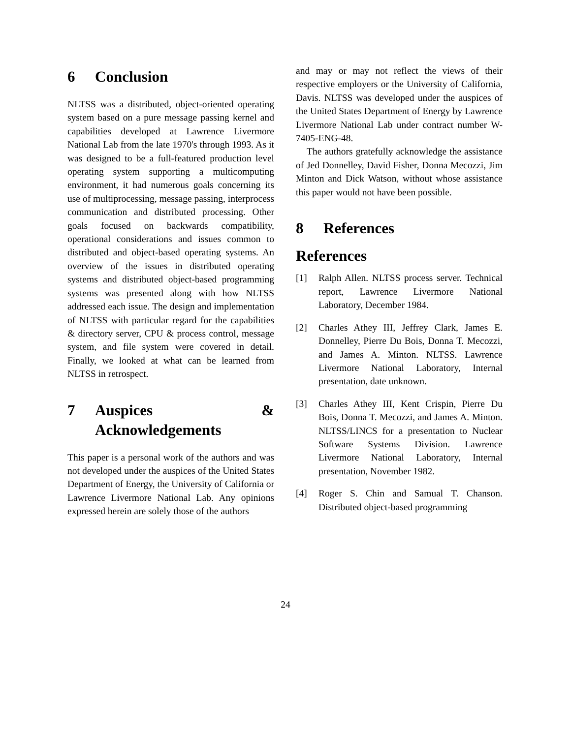6 Conclusion
NLTSS was a distributed, object-oriented operating system based on a pure message passing kernel and capabilities developed at Lawrence Livermore National Lab from the late 1970's through 1993. As it was designed to be a full-featured production level operating system supporting a multicomputing environment, it had numerous goals concerning its use of multiprocessing, message passing, interprocess communication and distributed processing. Other goals focused on backwards compatibility, operational considerations and issues common to distributed and object-based operating systems. An overview of the issues in distributed operating systems and distributed object-based programming systems was presented along with how NLTSS addressed each issue. The design and implementation of NLTSS with particular regard for the capabilities & directory server, CPU & process control, message system, and file system were covered in detail. Finally, we looked at what can be learned from NLTSS in retrospect.
7 Auspices & Acknowledgements
This paper is a personal work of the authors and was not developed under the auspices of the United States Department of Energy, the University of California or Lawrence Livermore National Lab. Any opinions expressed herein are solely those of the authors
and may or may not reflect the views of their respective employers or the University of California, Davis. NLTSS was developed under the auspices of the United States Department of Energy by Lawrence Livermore National Lab under contract number W-7405-ENG-48.
The authors gratefully acknowledge the assistance of Jed Donnelley, David Fisher, Donna Mecozzi, Jim Minton and Dick Watson, without whose assistance this paper would not have been possible.
8 References
References
[1] Ralph Allen. NLTSS process server. Technical report, Lawrence Livermore National Laboratory, December 1984.
[2] Charles Athey III, Jeffrey Clark, James E. Donnelley, Pierre Du Bois, Donna T. Mecozzi, and James A. Minton. NLTSS. Lawrence Livermore National Laboratory, Internal presentation, date unknown.
[3] Charles Athey III, Kent Crispin, Pierre Du Bois, Donna T. Mecozzi, and James A. Minton. NLTSS/LINCS for a presentation to Nuclear Software Systems Division. Lawrence Livermore National Laboratory, Internal presentation, November 1982.
[4] Roger S. Chin and Samual T. Chanson. Distributed object-based programming
24